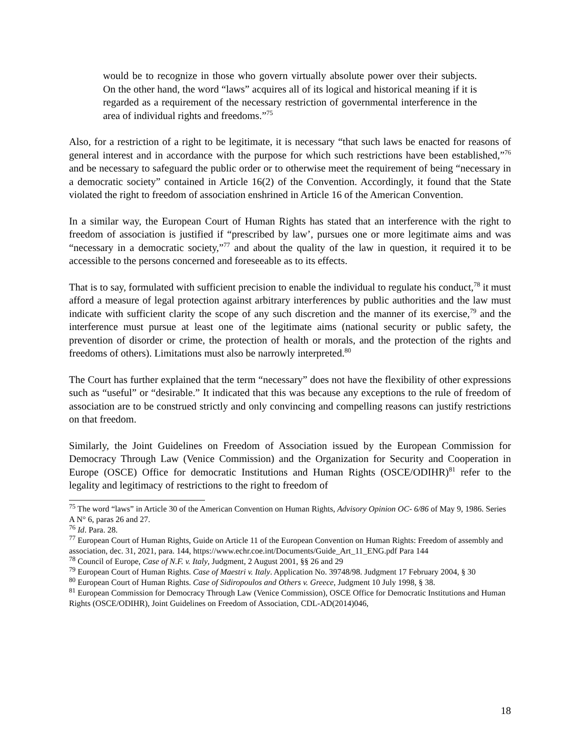would be to recognize in those who govern virtually absolute power over their subjects. On the other hand, the word “laws” acquires all of its logical and historical meaning if it is regarded as a requirement of the necessary restriction of governmental interference in the area of individual rights and freedoms.”<sup>75</sup>
Also, for a restriction of a right to be legitimate, it is necessary “that such laws be enacted for reasons of general interest and in accordance with the purpose for which such restrictions have been established,”<sup>76</sup> and be necessary to safeguard the public order or to otherwise meet the requirement of being “necessary in a democratic society” contained in Article 16(2) of the Convention. Accordingly, it found that the State violated the right to freedom of association enshrined in Article 16 of the American Convention.
In a similar way, the European Court of Human Rights has stated that an interference with the right to freedom of association is justified if “prescribed by law’, pursues one or more legitimate aims and was “necessary in a democratic society,”<sup>77</sup> and about the quality of the law in question, it required it to be accessible to the persons concerned and foreseeable as to its effects.
That is to say, formulated with sufficient precision to enable the individual to regulate his conduct,<sup>78</sup> it must afford a measure of legal protection against arbitrary interferences by public authorities and the law must indicate with sufficient clarity the scope of any such discretion and the manner of its exercise,<sup>79</sup> and the interference must pursue at least one of the legitimate aims (national security or public safety, the prevention of disorder or crime, the protection of health or morals, and the protection of the rights and freedoms of others). Limitations must also be narrowly interpreted.<sup>80</sup>
The Court has further explained that the term “necessary” does not have the flexibility of other expressions such as “useful” or “desirable.” It indicated that this was because any exceptions to the rule of freedom of association are to be construed strictly and only convincing and compelling reasons can justify restrictions on that freedom.
Similarly, the Joint Guidelines on Freedom of Association issued by the European Commission for Democracy Through Law (Venice Commission) and the Organization for Security and Cooperation in Europe (OSCE) Office for democratic Institutions and Human Rights (OSCE/ODIHR)<sup>81</sup> refer to the legality and legitimacy of restrictions to the right to freedom of
<sup>75</sup> The word “laws” in Article 30 of the American Convention on Human Rights, Advisory Opinion OC- 6/86 of May 9, 1986. Series A N° 6, paras 26 and 27.
<sup>76</sup> Id. Para. 28.
<sup>77</sup> European Court of Human Rights, Guide on Article 11 of the European Convention on Human Rights: Freedom of assembly and association, dec. 31, 2021, para. 144, https://www.echr.coe.int/Documents/Guide_Art_11_ENG.pdf Para 144
<sup>78</sup> Council of Europe, Case of N.F. v. Italy, Judgment, 2 August 2001, §§ 26 and 29
<sup>79</sup> European Court of Human Rights. Case of Maestri v. Italy. Application No. 39748/98. Judgment 17 February 2004, § 30
<sup>80</sup> European Court of Human Rights. Case of Sidiropoulos and Others v. Greece, Judgment 10 July 1998, § 38.
<sup>81</sup> European Commission for Democracy Through Law (Venice Commission), OSCE Office for Democratic Institutions and Human Rights (OSCE/ODIHR), Joint Guidelines on Freedom of Association, CDL-AD(2014)046,
18